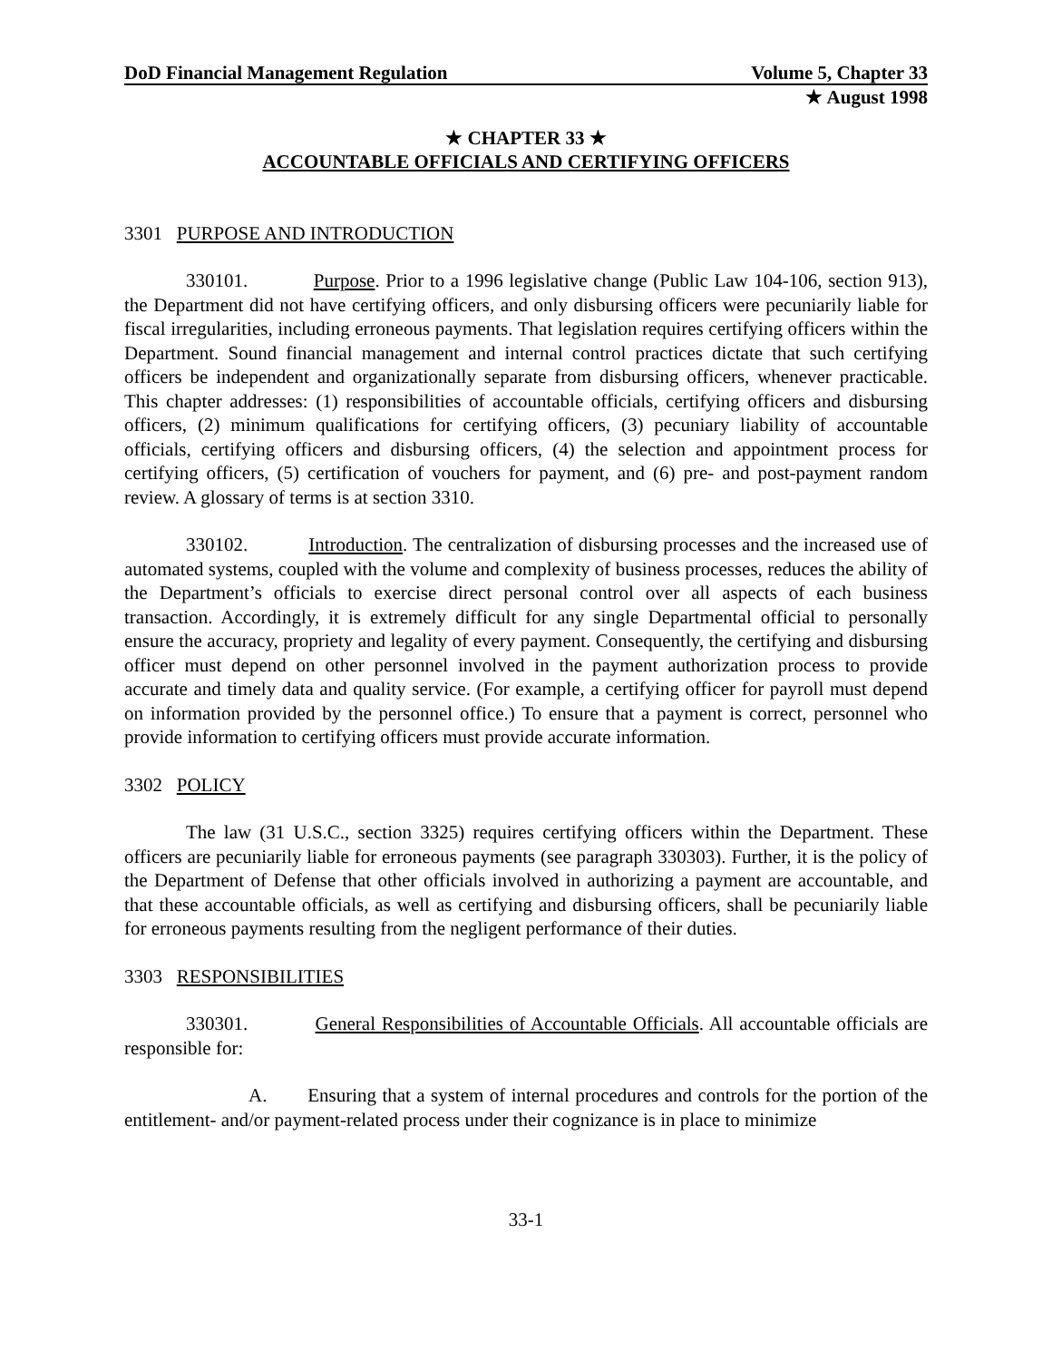DoD Financial Management Regulation Volume 5, Chapter 33
★ August 1998
★ CHAPTER 33 ★
ACCOUNTABLE OFFICIALS AND CERTIFYING OFFICERS
3301 PURPOSE AND INTRODUCTION
330101. Purpose. Prior to a 1996 legislative change (Public Law 104-106, section 913), the Department did not have certifying officers, and only disbursing officers were pecuniarily liable for fiscal irregularities, including erroneous payments. That legislation requires certifying officers within the Department. Sound financial management and internal control practices dictate that such certifying officers be independent and organizationally separate from disbursing officers, whenever practicable. This chapter addresses: (1) responsibilities of accountable officials, certifying officers and disbursing officers, (2) minimum qualifications for certifying officers, (3) pecuniary liability of accountable officials, certifying officers and disbursing officers, (4) the selection and appointment process for certifying officers, (5) certification of vouchers for payment, and (6) pre- and post-payment random review. A glossary of terms is at section 3310.
330102. Introduction. The centralization of disbursing processes and the increased use of automated systems, coupled with the volume and complexity of business processes, reduces the ability of the Department’s officials to exercise direct personal control over all aspects of each business transaction. Accordingly, it is extremely difficult for any single Departmental official to personally ensure the accuracy, propriety and legality of every payment. Consequently, the certifying and disbursing officer must depend on other personnel involved in the payment authorization process to provide accurate and timely data and quality service. (For example, a certifying officer for payroll must depend on information provided by the personnel office.) To ensure that a payment is correct, personnel who provide information to certifying officers must provide accurate information.
3302 POLICY
The law (31 U.S.C., section 3325) requires certifying officers within the Department. These officers are pecuniarily liable for erroneous payments (see paragraph 330303). Further, it is the policy of the Department of Defense that other officials involved in authorizing a payment are accountable, and that these accountable officials, as well as certifying and disbursing officers, shall be pecuniarily liable for erroneous payments resulting from the negligent performance of their duties.
3303 RESPONSIBILITIES
330301. General Responsibilities of Accountable Officials. All accountable officials are responsible for:
A. Ensuring that a system of internal procedures and controls for the portion of the entitlement- and/or payment-related process under their cognizance is in place to minimize
33-1